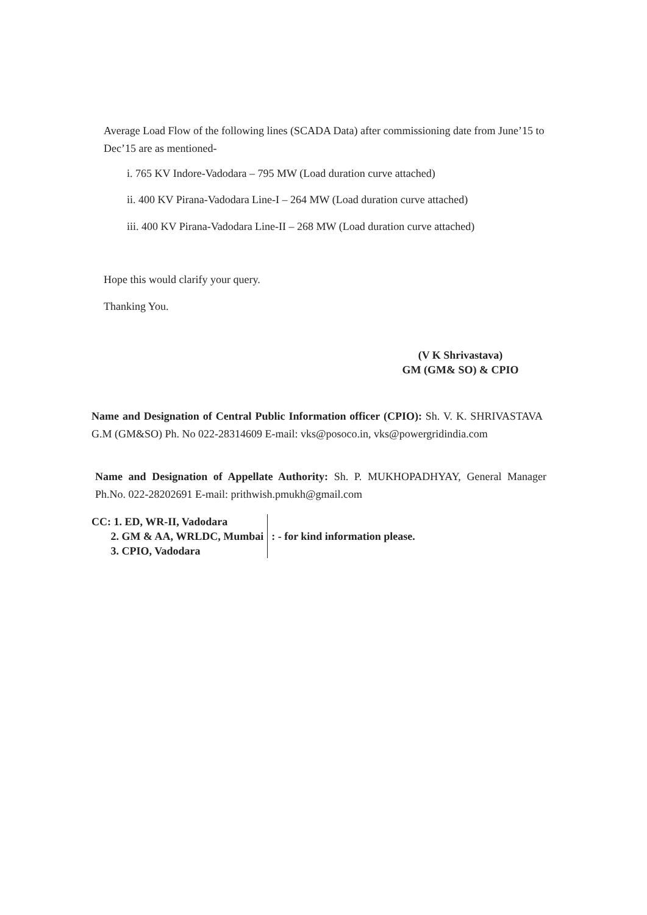Average Load Flow of the following lines (SCADA Data) after commissioning date from June’15 to Dec’15 are as mentioned-
i. 765 KV Indore-Vadodara – 795 MW (Load duration curve attached)
ii. 400 KV Pirana-Vadodara Line-I – 264 MW (Load duration curve attached)
iii. 400 KV Pirana-Vadodara Line-II – 268 MW (Load duration curve attached)
Hope this would clarify your query.
Thanking You.
(V K Shrivastava)
GM (GM& SO) & CPIO
Name and Designation of Central Public Information officer (CPIO): Sh. V. K. SHRIVASTAVA G.M (GM&SO) Ph. No 022-28314609 E-mail: vks@posoco.in, vks@powergridindia.com
Name and Designation of Appellate Authority: Sh. P. MUKHOPADHYAY, General Manager Ph.No. 022-28202691 E-mail: prithwish.pmukh@gmail.com
CC: 1. ED, WR-II, Vadodara
2. GM & AA, WRLDC, Mumbai
3. CPIO, Vadodara
: - for kind information please.